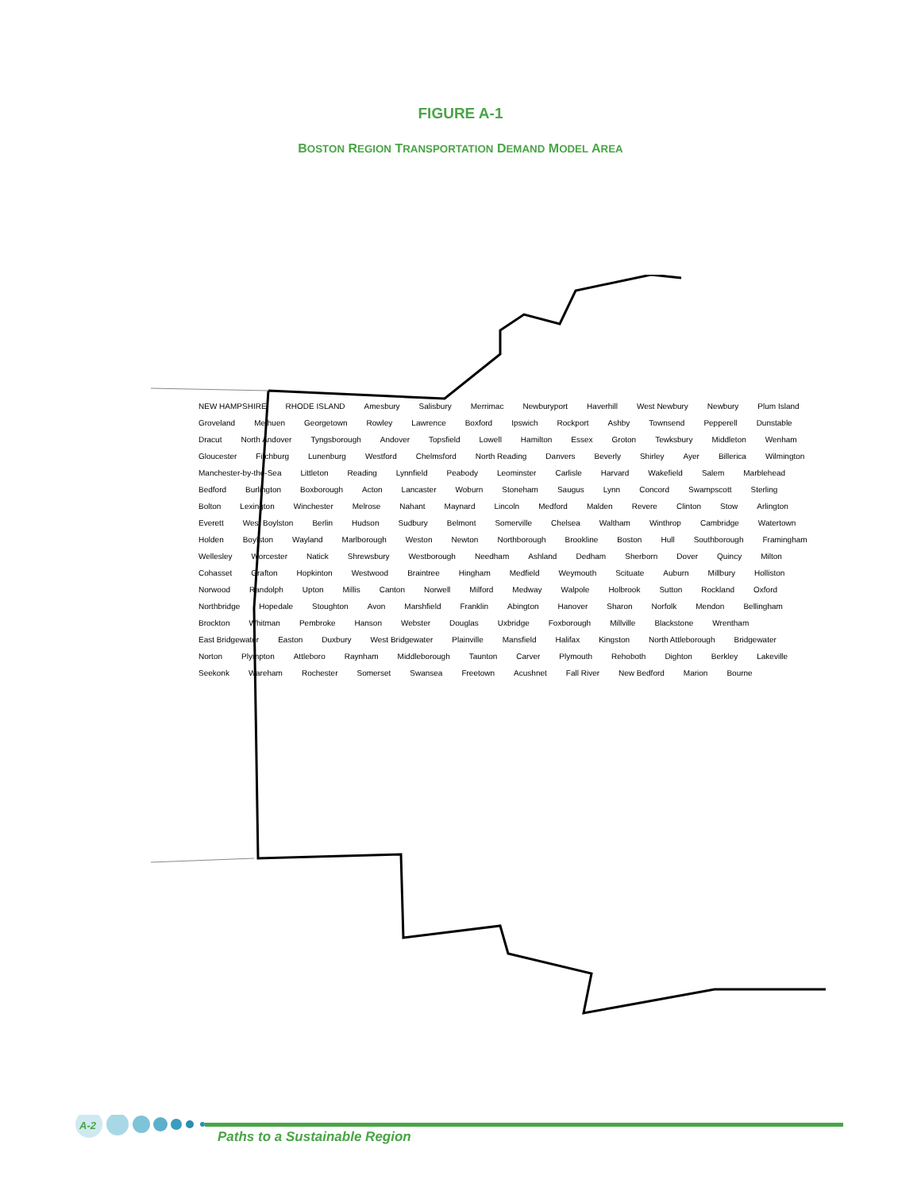FIGURE A-1
BOSTON REGION TRANSPORTATION DEMAND MODEL AREA
NEW HAMPSHIRE RHODE ISLAND Amesbury Salisbury Merrimac Newburyport Haverhill West Newbury Newbury Plum Island Groveland Methuen Georgetown Rowley Lawrence Boxford Ipswich Rockport Ashby Townsend Pepperell Dunstable Dracut North Andover Tyngsborough Andover Topsfield Lowell Hamilton Essex Groton Tewksbury Middleton Wenham Gloucester Fitchburg Lunenburg Westford Chelmsford North Reading Danvers Beverly Shirley Ayer Billerica Wilmington Manchester-by-the-Sea Littleton Reading Lynnfield Peabody Leominster Carlisle Harvard Wakefield Salem Marblehead Bedford Burlington Boxborough Acton Lancaster Woburn Stoneham Saugus Lynn Concord Swampscott Sterling Bolton Lexington Winchester Melrose Nahant Maynard Lincoln Medford Malden Revere Clinton Stow Arlington Everett West Boylston Berlin Hudson Sudbury Belmont Somerville Chelsea Waltham Winthrop Cambridge Watertown Holden Boylston Wayland Marlborough Weston Newton Northborough Brookline Boston Hull Southborough Framingham Wellesley Worcester Natick Shrewsbury Westborough Needham Ashland Dedham Sherborn Dover Quincy Milton Cohasset Grafton Hopkinton Westwood Braintree Hingham Medfield Weymouth Scituate Auburn Millbury Holliston Norwood Randolph Upton Millis Canton Norwell Milford Medway Walpole Holbrook Sutton Rockland Oxford Northbridge Hopedale Stoughton Avon Marshfield Franklin Abington Hanover Sharon Norfolk Mendon Bellingham Brockton Whitman Pembroke Hanson Webster Douglas Uxbridge Foxborough Millville Blackstone Wrentham East Bridgewater Easton Duxbury West Bridgewater Plainville Mansfield Halifax Kingston North Attleborough Bridgewater Norton Plympton Attleboro Raynham Middleborough Taunton Carver Plymouth Rehoboth Dighton Berkley Lakeville Seekonk Wareham Rochester Somerset Swansea Freetown Acushnet Fall River New Bedford Marion Bourne
A-2
Paths to a Sustainable Region